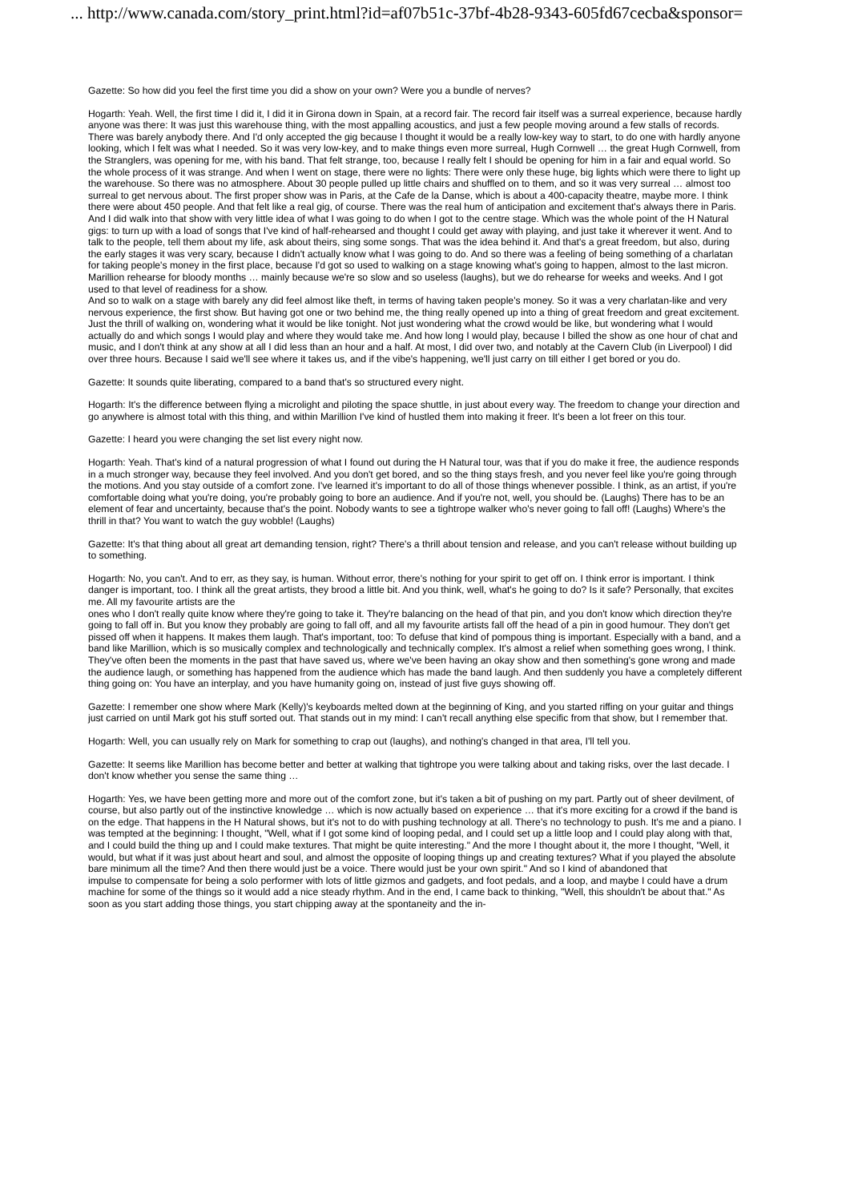... http://www.canada.com/story_print.html?id=af07b51c-37bf-4b28-9343-605fd67cecba&sponsor=
Gazette: So how did you feel the first time you did a show on your own? Were you a bundle of nerves?
Hogarth: Yeah. Well, the first time I did it, I did it in Girona down in Spain, at a record fair. The record fair itself was a surreal experience, because hardly anyone was there: It was just this warehouse thing, with the most appalling acoustics, and just a few people moving around a few stalls of records. There was barely anybody there. And I'd only accepted the gig because I thought it would be a really low-key way to start, to do one with hardly anyone looking, which I felt was what I needed. So it was very low-key, and to make things even more surreal, Hugh Cornwell … the great Hugh Cornwell, from the Stranglers, was opening for me, with his band. That felt strange, too, because I really felt I should be opening for him in a fair and equal world. So the whole process of it was strange. And when I went on stage, there were no lights: There were only these huge, big lights which were there to light up the warehouse. So there was no atmosphere. About 30 people pulled up little chairs and shuffled on to them, and so it was very surreal … almost too surreal to get nervous about. The first proper show was in Paris, at the Cafe de la Danse, which is about a 400-capacity theatre, maybe more. I think there were about 450 people. And that felt like a real gig, of course. There was the real hum of anticipation and excitement that's always there in Paris. And I did walk into that show with very little idea of what I was going to do when I got to the centre stage. Which was the whole point of the H Natural gigs: to turn up with a load of songs that I've kind of half-rehearsed and thought I could get away with playing, and just take it wherever it went. And to talk to the people, tell them about my life, ask about theirs, sing some songs. That was the idea behind it. And that's a great freedom, but also, during the early stages it was very scary, because I didn't actually know what I was going to do. And so there was a feeling of being something of a charlatan for taking people's money in the first place, because I'd got so used to walking on a stage knowing what's going to happen, almost to the last micron. Marillion rehearse for bloody months … mainly because we're so slow and so useless (laughs), but we do rehearse for weeks and weeks. And I got used to that level of readiness for a show.
And so to walk on a stage with barely any did feel almost like theft, in terms of having taken people's money. So it was a very charlatan-like and very nervous experience, the first show. But having got one or two behind me, the thing really opened up into a thing of great freedom and great excitement. Just the thrill of walking on, wondering what it would be like tonight. Not just wondering what the crowd would be like, but wondering what I would actually do and which songs I would play and where they would take me. And how long I would play, because I billed the show as one hour of chat and music, and I don't think at any show at all I did less than an hour and a half. At most, I did over two, and notably at the Cavern Club (in Liverpool) I did over three hours. Because I said we'll see where it takes us, and if the vibe's happening, we'll just carry on till either I get bored or you do.
Gazette: It sounds quite liberating, compared to a band that's so structured every night.
Hogarth: It's the difference between flying a microlight and piloting the space shuttle, in just about every way. The freedom to change your direction and go anywhere is almost total with this thing, and within Marillion I've kind of hustled them into making it freer. It's been a lot freer on this tour.
Gazette: I heard you were changing the set list every night now.
Hogarth: Yeah. That's kind of a natural progression of what I found out during the H Natural tour, was that if you do make it free, the audience responds in a much stronger way, because they feel involved. And you don't get bored, and so the thing stays fresh, and you never feel like you're going through the motions. And you stay outside of a comfort zone. I've learned it's important to do all of those things whenever possible. I think, as an artist, if you're comfortable doing what you're doing, you're probably going to bore an audience. And if you're not, well, you should be. (Laughs) There has to be an element of fear and uncertainty, because that's the point. Nobody wants to see a tightrope walker who's never going to fall off! (Laughs) Where's the thrill in that? You want to watch the guy wobble! (Laughs)
Gazette: It's that thing about all great art demanding tension, right? There's a thrill about tension and release, and you can't release without building up to something.
Hogarth: No, you can't. And to err, as they say, is human. Without error, there's nothing for your spirit to get off on. I think error is important. I think danger is important, too. I think all the great artists, they brood a little bit. And you think, well, what's he going to do? Is it safe? Personally, that excites me. All my favourite artists are the
ones who I don't really quite know where they're going to take it. They're balancing on the head of that pin, and you don't know which direction they're going to fall off in. But you know they probably are going to fall off, and all my favourite artists fall off the head of a pin in good humour. They don't get pissed off when it happens. It makes them laugh. That's important, too: To defuse that kind of pompous thing is important. Especially with a band, and a band like Marillion, which is so musically complex and technologically and technically complex. It's almost a relief when something goes wrong, I think. They've often been the moments in the past that have saved us, where we've been having an okay show and then something's gone wrong and made the audience laugh, or something has happened from the audience which has made the band laugh. And then suddenly you have a completely different thing going on: You have an interplay, and you have humanity going on, instead of just five guys showing off.
Gazette: I remember one show where Mark (Kelly)'s keyboards melted down at the beginning of King, and you started riffing on your guitar and things just carried on until Mark got his stuff sorted out. That stands out in my mind: I can't recall anything else specific from that show, but I remember that.
Hogarth: Well, you can usually rely on Mark for something to crap out (laughs), and nothing's changed in that area, I'll tell you.
Gazette: It seems like Marillion has become better and better at walking that tightrope you were talking about and taking risks, over the last decade. I don't know whether you sense the same thing …
Hogarth: Yes, we have been getting more and more out of the comfort zone, but it's taken a bit of pushing on my part. Partly out of sheer devilment, of course, but also partly out of the instinctive knowledge … which is now actually based on experience … that it's more exciting for a crowd if the band is on the edge. That happens in the H Natural shows, but it's not to do with pushing technology at all. There's no technology to push. It's me and a piano. I was tempted at the beginning: I thought, "Well, what if I got some kind of looping pedal, and I could set up a little loop and I could play along with that, and I could build the thing up and I could make textures. That might be quite interesting." And the more I thought about it, the more I thought, "Well, it would, but what if it was just about heart and soul, and almost the opposite of looping things up and creating textures? What if you played the absolute bare minimum all the time? And then there would just be a voice. There would just be your own spirit." And so I kind of abandoned that
impulse to compensate for being a solo performer with lots of little gizmos and gadgets, and foot pedals, and a loop, and maybe I could have a drum machine for some of the things so it would add a nice steady rhythm. And in the end, I came back to thinking, "Well, this shouldn't be about that." As soon as you start adding those things, you start chipping away at the spontaneity and the in-